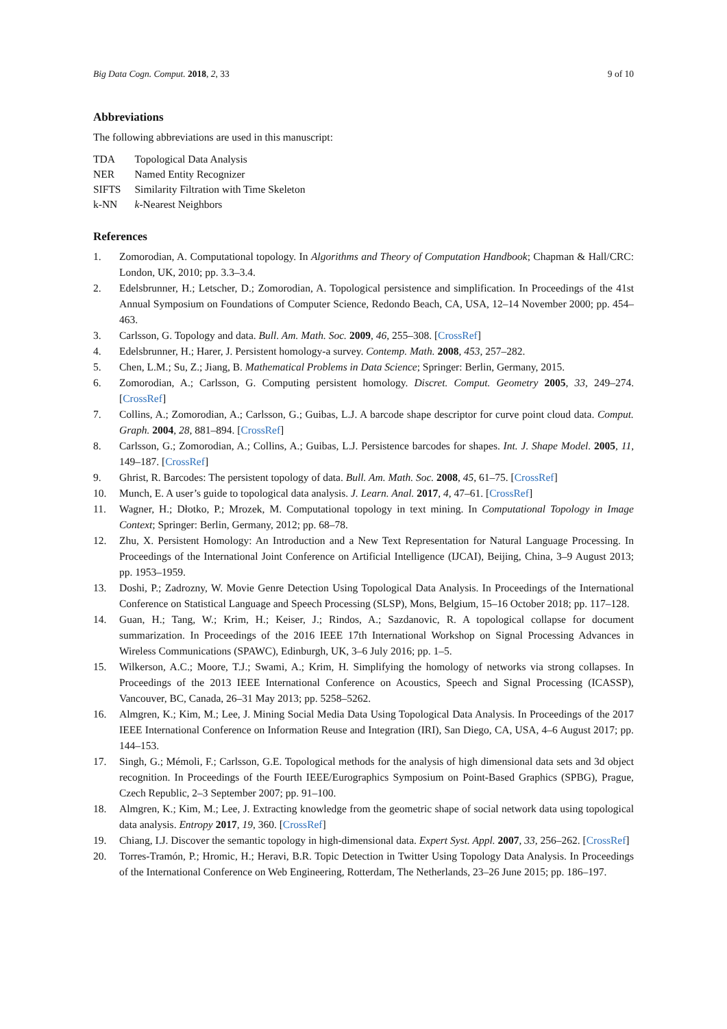Big Data Cogn. Comput. 2018, 2, 33 9 of 10
Abbreviations
The following abbreviations are used in this manuscript:
| TDA | Topological Data Analysis |
| NER | Named Entity Recognizer |
| SIFTS | Similarity Filtration with Time Skeleton |
| k-NN | k -Nearest Neighbors |
References
1. Zomorodian, A. Computational topology. In Algorithms and Theory of Computation Handbook; Chapman & Hall/CRC: London, UK, 2010; pp. 3.3–3.4.
2. Edelsbrunner, H.; Letscher, D.; Zomorodian, A. Topological persistence and simplification. In Proceedings of the 41st Annual Symposium on Foundations of Computer Science, Redondo Beach, CA, USA, 12–14 November 2000; pp. 454–463.
3. Carlsson, G. Topology and data. Bull. Am. Math. Soc. 2009, 46, 255–308. [CrossRef]
4. Edelsbrunner, H.; Harer, J. Persistent homology-a survey. Contemp. Math. 2008, 453, 257–282.
5. Chen, L.M.; Su, Z.; Jiang, B. Mathematical Problems in Data Science; Springer: Berlin, Germany, 2015.
6. Zomorodian, A.; Carlsson, G. Computing persistent homology. Discret. Comput. Geometry 2005, 33, 249–274. [CrossRef]
7. Collins, A.; Zomorodian, A.; Carlsson, G.; Guibas, L.J. A barcode shape descriptor for curve point cloud data. Comput. Graph. 2004, 28, 881–894. [CrossRef]
8. Carlsson, G.; Zomorodian, A.; Collins, A.; Guibas, L.J. Persistence barcodes for shapes. Int. J. Shape Model. 2005, 11, 149–187. [CrossRef]
9. Ghrist, R. Barcodes: The persistent topology of data. Bull. Am. Math. Soc. 2008, 45, 61–75. [CrossRef]
10. Munch, E. A user’s guide to topological data analysis. J. Learn. Anal. 2017, 4, 47–61. [CrossRef]
11. Wagner, H.; Dłotko, P.; Mrozek, M. Computational topology in text mining. In Computational Topology in Image Context; Springer: Berlin, Germany, 2012; pp. 68–78.
12. Zhu, X. Persistent Homology: An Introduction and a New Text Representation for Natural Language Processing. In Proceedings of the International Joint Conference on Artificial Intelligence (IJCAI), Beijing, China, 3–9 August 2013; pp. 1953–1959.
13. Doshi, P.; Zadrozny, W. Movie Genre Detection Using Topological Data Analysis. In Proceedings of the International Conference on Statistical Language and Speech Processing (SLSP), Mons, Belgium, 15–16 October 2018; pp. 117–128.
14. Guan, H.; Tang, W.; Krim, H.; Keiser, J.; Rindos, A.; Sazdanovic, R. A topological collapse for document summarization. In Proceedings of the 2016 IEEE 17th International Workshop on Signal Processing Advances in Wireless Communications (SPAWC), Edinburgh, UK, 3–6 July 2016; pp. 1–5.
15. Wilkerson, A.C.; Moore, T.J.; Swami, A.; Krim, H. Simplifying the homology of networks via strong collapses. In Proceedings of the 2013 IEEE International Conference on Acoustics, Speech and Signal Processing (ICASSP), Vancouver, BC, Canada, 26–31 May 2013; pp. 5258–5262.
16. Almgren, K.; Kim, M.; Lee, J. Mining Social Media Data Using Topological Data Analysis. In Proceedings of the 2017 IEEE International Conference on Information Reuse and Integration (IRI), San Diego, CA, USA, 4–6 August 2017; pp. 144–153.
17. Singh, G.; Mémoli, F.; Carlsson, G.E. Topological methods for the analysis of high dimensional data sets and 3d object recognition. In Proceedings of the Fourth IEEE/Eurographics Symposium on Point-Based Graphics (SPBG), Prague, Czech Republic, 2–3 September 2007; pp. 91–100.
18. Almgren, K.; Kim, M.; Lee, J. Extracting knowledge from the geometric shape of social network data using topological data analysis. Entropy 2017, 19, 360. [CrossRef]
19. Chiang, I.J. Discover the semantic topology in high-dimensional data. Expert Syst. Appl. 2007, 33, 256–262. [CrossRef]
20. Torres-Tramón, P.; Hromic, H.; Heravi, B.R. Topic Detection in Twitter Using Topology Data Analysis. In Proceedings of the International Conference on Web Engineering, Rotterdam, The Netherlands, 23–26 June 2015; pp. 186–197.